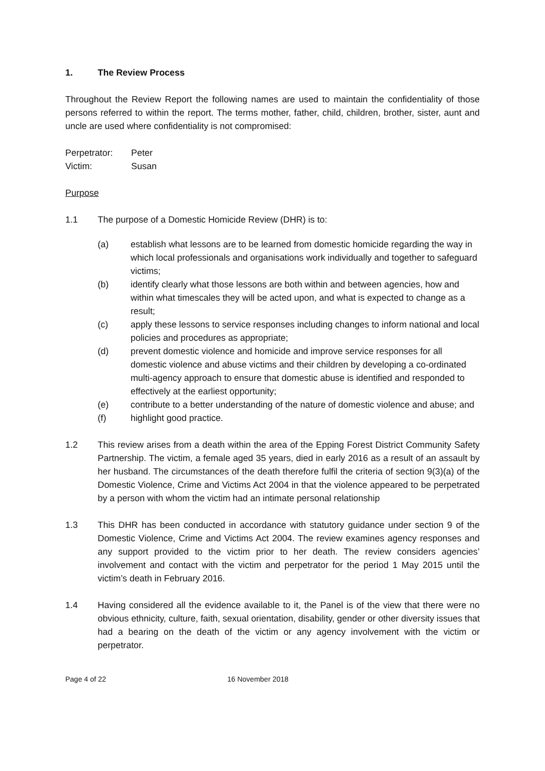1. The Review Process
Throughout the Review Report the following names are used to maintain the confidentiality of those persons referred to within the report. The terms mother, father, child, children, brother, sister, aunt and uncle are used where confidentiality is not compromised:
Perpetrator: Peter
Victim: Susan
Purpose
1.1 The purpose of a Domestic Homicide Review (DHR) is to:
(a) establish what lessons are to be learned from domestic homicide regarding the way in which local professionals and organisations work individually and together to safeguard victims;
(b) identify clearly what those lessons are both within and between agencies, how and within what timescales they will be acted upon, and what is expected to change as a result;
(c) apply these lessons to service responses including changes to inform national and local policies and procedures as appropriate;
(d) prevent domestic violence and homicide and improve service responses for all domestic violence and abuse victims and their children by developing a co-ordinated multi-agency approach to ensure that domestic abuse is identified and responded to effectively at the earliest opportunity;
(e) contribute to a better understanding of the nature of domestic violence and abuse; and
(f) highlight good practice.
1.2 This review arises from a death within the area of the Epping Forest District Community Safety Partnership. The victim, a female aged 35 years, died in early 2016 as a result of an assault by her husband. The circumstances of the death therefore fulfil the criteria of section 9(3)(a) of the Domestic Violence, Crime and Victims Act 2004 in that the violence appeared to be perpetrated by a person with whom the victim had an intimate personal relationship
1.3 This DHR has been conducted in accordance with statutory guidance under section 9 of the Domestic Violence, Crime and Victims Act 2004. The review examines agency responses and any support provided to the victim prior to her death. The review considers agencies’ involvement and contact with the victim and perpetrator for the period 1 May 2015 until the victim’s death in February 2016.
1.4 Having considered all the evidence available to it, the Panel is of the view that there were no obvious ethnicity, culture, faith, sexual orientation, disability, gender or other diversity issues that had a bearing on the death of the victim or any agency involvement with the victim or perpetrator.
Page 4 of 22 16 November 2018